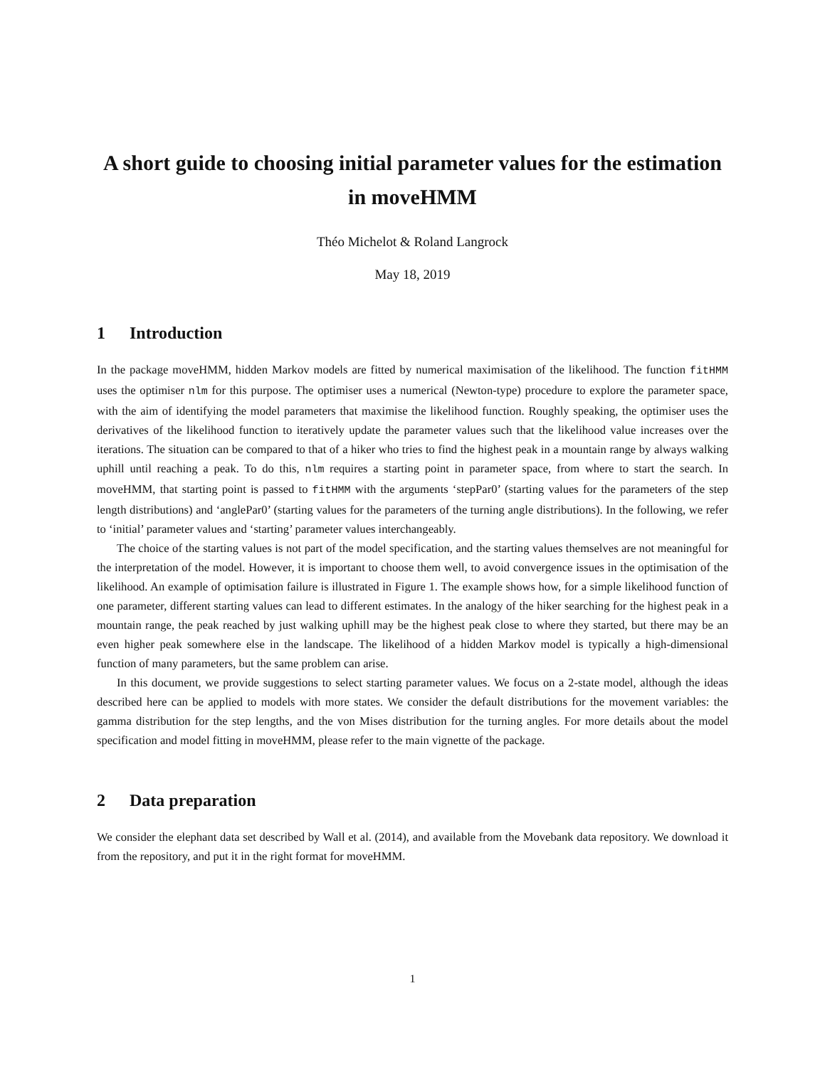A short guide to choosing initial parameter values for the estimation in moveHMM
Théo Michelot & Roland Langrock
May 18, 2019
1 Introduction
In the package moveHMM, hidden Markov models are fitted by numerical maximisation of the likelihood. The function fitHMM uses the optimiser nlm for this purpose. The optimiser uses a numerical (Newton-type) procedure to explore the parameter space, with the aim of identifying the model parameters that maximise the likelihood function. Roughly speaking, the optimiser uses the derivatives of the likelihood function to iteratively update the parameter values such that the likelihood value increases over the iterations. The situation can be compared to that of a hiker who tries to find the highest peak in a mountain range by always walking uphill until reaching a peak. To do this, nlm requires a starting point in parameter space, from where to start the search. In moveHMM, that starting point is passed to fitHMM with the arguments ‘stepPar0’ (starting values for the parameters of the step length distributions) and ‘anglePar0’ (starting values for the parameters of the turning angle distributions). In the following, we refer to ‘initial’ parameter values and ‘starting’ parameter values interchangeably.
The choice of the starting values is not part of the model specification, and the starting values themselves are not meaningful for the interpretation of the model. However, it is important to choose them well, to avoid convergence issues in the optimisation of the likelihood. An example of optimisation failure is illustrated in Figure 1. The example shows how, for a simple likelihood function of one parameter, different starting values can lead to different estimates. In the analogy of the hiker searching for the highest peak in a mountain range, the peak reached by just walking uphill may be the highest peak close to where they started, but there may be an even higher peak somewhere else in the landscape. The likelihood of a hidden Markov model is typically a high-dimensional function of many parameters, but the same problem can arise.
In this document, we provide suggestions to select starting parameter values. We focus on a 2-state model, although the ideas described here can be applied to models with more states. We consider the default distributions for the movement variables: the gamma distribution for the step lengths, and the von Mises distribution for the turning angles. For more details about the model specification and model fitting in moveHMM, please refer to the main vignette of the package.
2 Data preparation
We consider the elephant data set described by Wall et al. (2014), and available from the Movebank data repository. We download it from the repository, and put it in the right format for moveHMM.
1